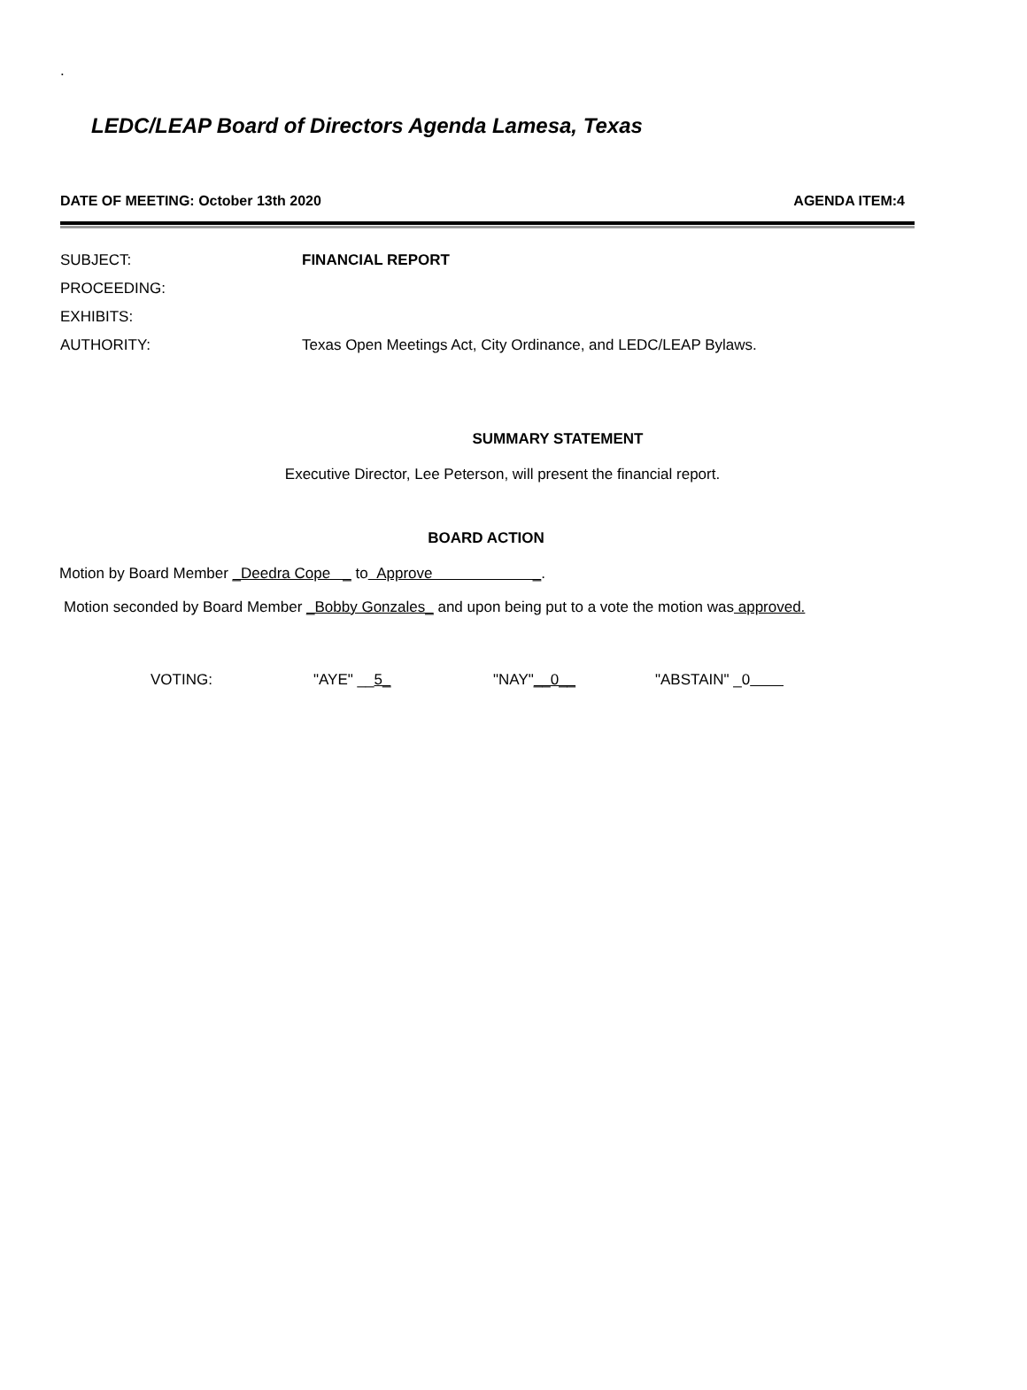.
LEDC/LEAP Board of Directors Agenda Lamesa, Texas
DATE OF MEETING: October 13th 2020 AGENDA ITEM:4
SUBJECT: FINANCIAL REPORT
PROCEEDING:
EXHIBITS:
AUTHORITY: Texas Open Meetings Act, City Ordinance, and LEDC/LEAP Bylaws.
SUMMARY STATEMENT
Executive Director, Lee Peterson, will present the financial report.
BOARD ACTION
Motion by Board Member _Deedra Cope _ to Approve _.
Motion seconded by Board Member _Bobby Gonzales_ and upon being put to a vote the motion was approved.
VOTING: "AYE" __5_ "NAY"__0__ "ABSTAIN" _0